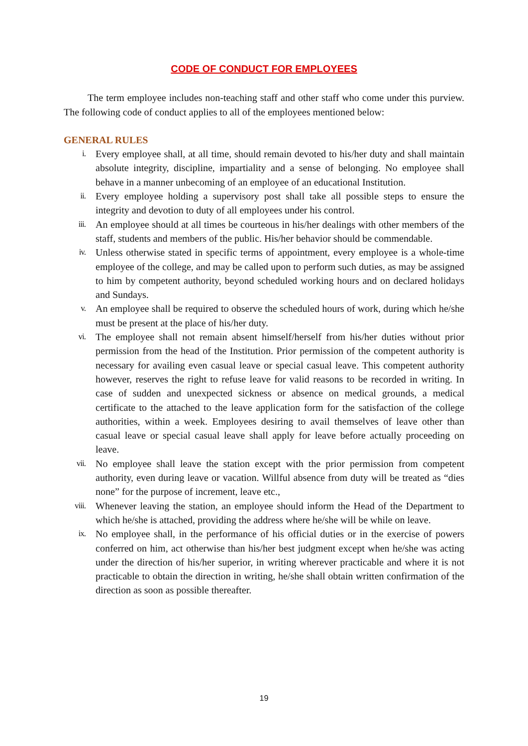CODE OF CONDUCT FOR EMPLOYEES
The term employee includes non-teaching staff and other staff who come under this purview. The following code of conduct applies to all of the employees mentioned below:
GENERAL RULES
i. Every employee shall, at all time, should remain devoted to his/her duty and shall maintain absolute integrity, discipline, impartiality and a sense of belonging. No employee shall behave in a manner unbecoming of an employee of an educational Institution.
ii. Every employee holding a supervisory post shall take all possible steps to ensure the integrity and devotion to duty of all employees under his control.
iii. An employee should at all times be courteous in his/her dealings with other members of the staff, students and members of the public. His/her behavior should be commendable.
iv. Unless otherwise stated in specific terms of appointment, every employee is a whole-time employee of the college, and may be called upon to perform such duties, as may be assigned to him by competent authority, beyond scheduled working hours and on declared holidays and Sundays.
v. An employee shall be required to observe the scheduled hours of work, during which he/she must be present at the place of his/her duty.
vi. The employee shall not remain absent himself/herself from his/her duties without prior permission from the head of the Institution. Prior permission of the competent authority is necessary for availing even casual leave or special casual leave. This competent authority however, reserves the right to refuse leave for valid reasons to be recorded in writing. In case of sudden and unexpected sickness or absence on medical grounds, a medical certificate to the attached to the leave application form for the satisfaction of the college authorities, within a week. Employees desiring to avail themselves of leave other than casual leave or special casual leave shall apply for leave before actually proceeding on leave.
vii. No employee shall leave the station except with the prior permission from competent authority, even during leave or vacation. Willful absence from duty will be treated as “dies none” for the purpose of increment, leave etc.,
viii. Whenever leaving the station, an employee should inform the Head of the Department to which he/she is attached, providing the address where he/she will be while on leave.
ix. No employee shall, in the performance of his official duties or in the exercise of powers conferred on him, act otherwise than his/her best judgment except when he/she was acting under the direction of his/her superior, in writing wherever practicable and where it is not practicable to obtain the direction in writing, he/she shall obtain written confirmation of the direction as soon as possible thereafter.
19